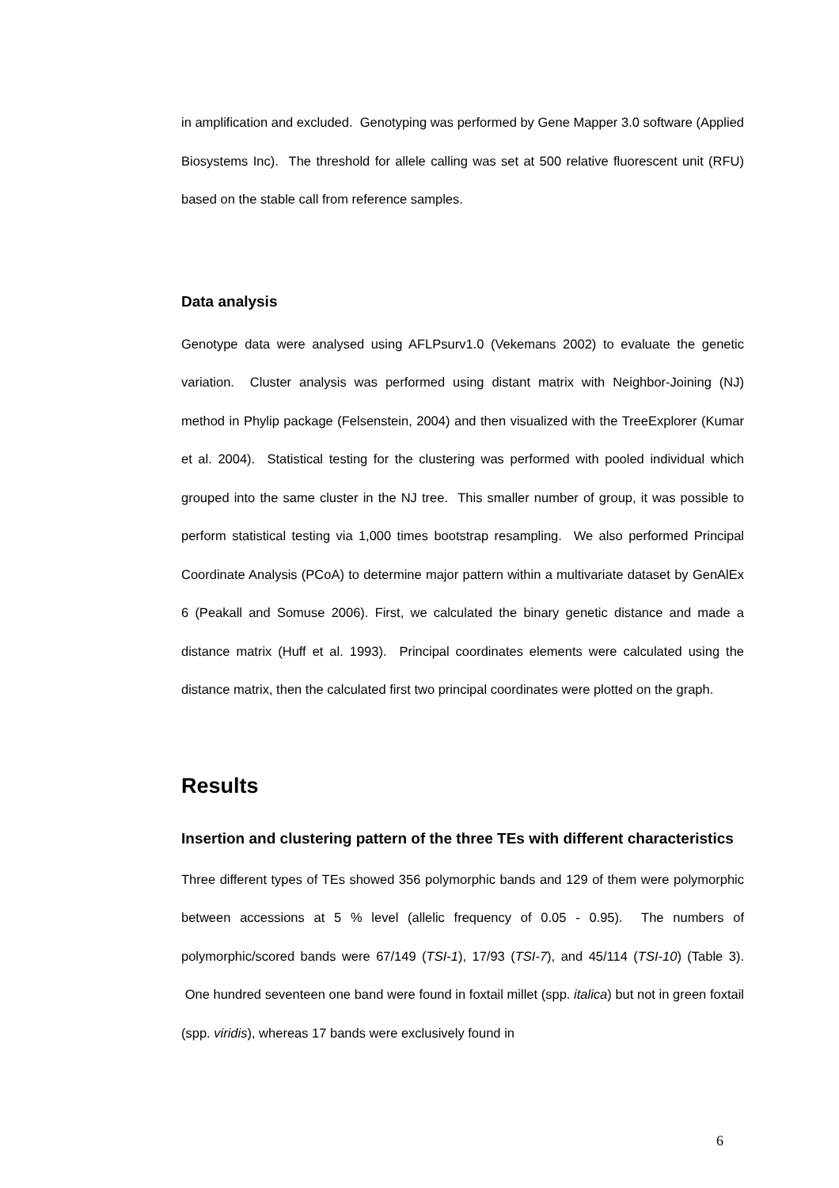in amplification and excluded. Genotyping was performed by Gene Mapper 3.0 software (Applied Biosystems Inc). The threshold for allele calling was set at 500 relative fluorescent unit (RFU) based on the stable call from reference samples.
Data analysis
Genotype data were analysed using AFLPsurv1.0 (Vekemans 2002) to evaluate the genetic variation. Cluster analysis was performed using distant matrix with Neighbor-Joining (NJ) method in Phylip package (Felsenstein, 2004) and then visualized with the TreeExplorer (Kumar et al. 2004). Statistical testing for the clustering was performed with pooled individual which grouped into the same cluster in the NJ tree. This smaller number of group, it was possible to perform statistical testing via 1,000 times bootstrap resampling. We also performed Principal Coordinate Analysis (PCoA) to determine major pattern within a multivariate dataset by GenAlEx 6 (Peakall and Somuse 2006). First, we calculated the binary genetic distance and made a distance matrix (Huff et al. 1993). Principal coordinates elements were calculated using the distance matrix, then the calculated first two principal coordinates were plotted on the graph.
Results
Insertion and clustering pattern of the three TEs with different characteristics
Three different types of TEs showed 356 polymorphic bands and 129 of them were polymorphic between accessions at 5 % level (allelic frequency of 0.05 - 0.95). The numbers of polymorphic/scored bands were 67/149 (TSI-1), 17/93 (TSI-7), and 45/114 (TSI-10) (Table 3). One hundred seventeen one band were found in foxtail millet (spp. italica) but not in green foxtail (spp. viridis), whereas 17 bands were exclusively found in
6